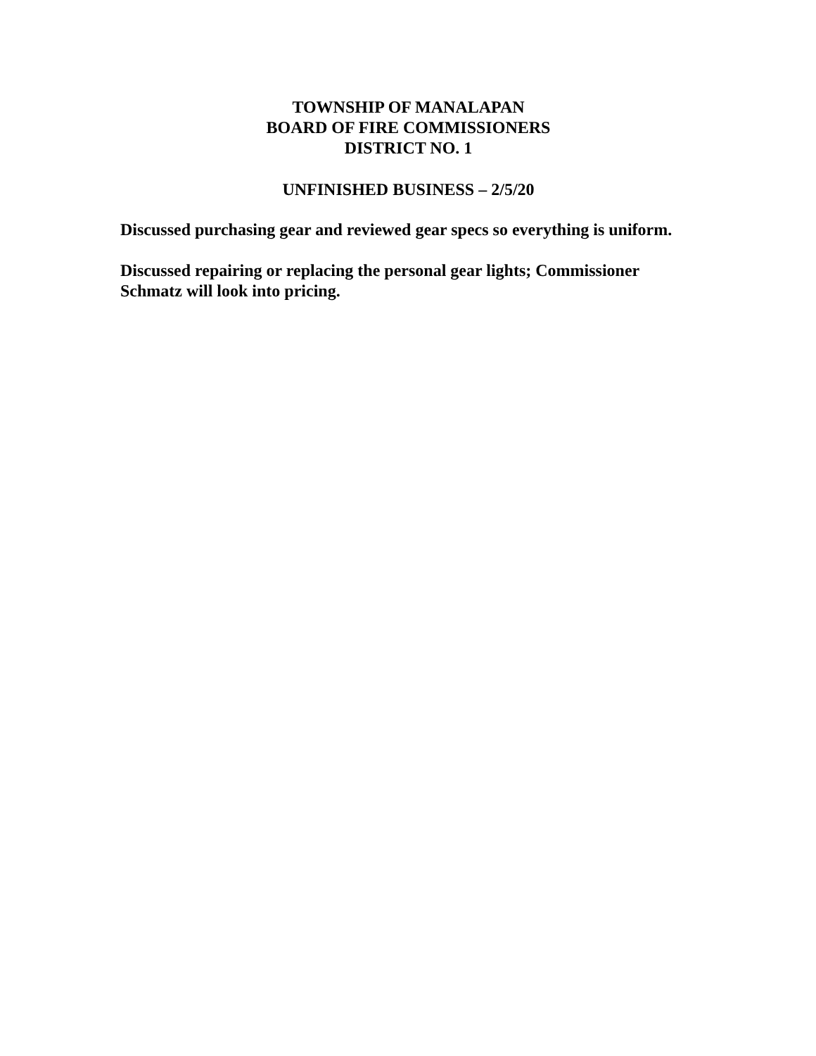TOWNSHIP OF MANALAPAN
BOARD OF FIRE COMMISSIONERS
DISTRICT NO. 1
UNFINISHED BUSINESS – 2/5/20
Discussed purchasing gear and reviewed gear specs so everything is uniform.
Discussed repairing or replacing the personal gear lights; Commissioner Schmatz will look into pricing.